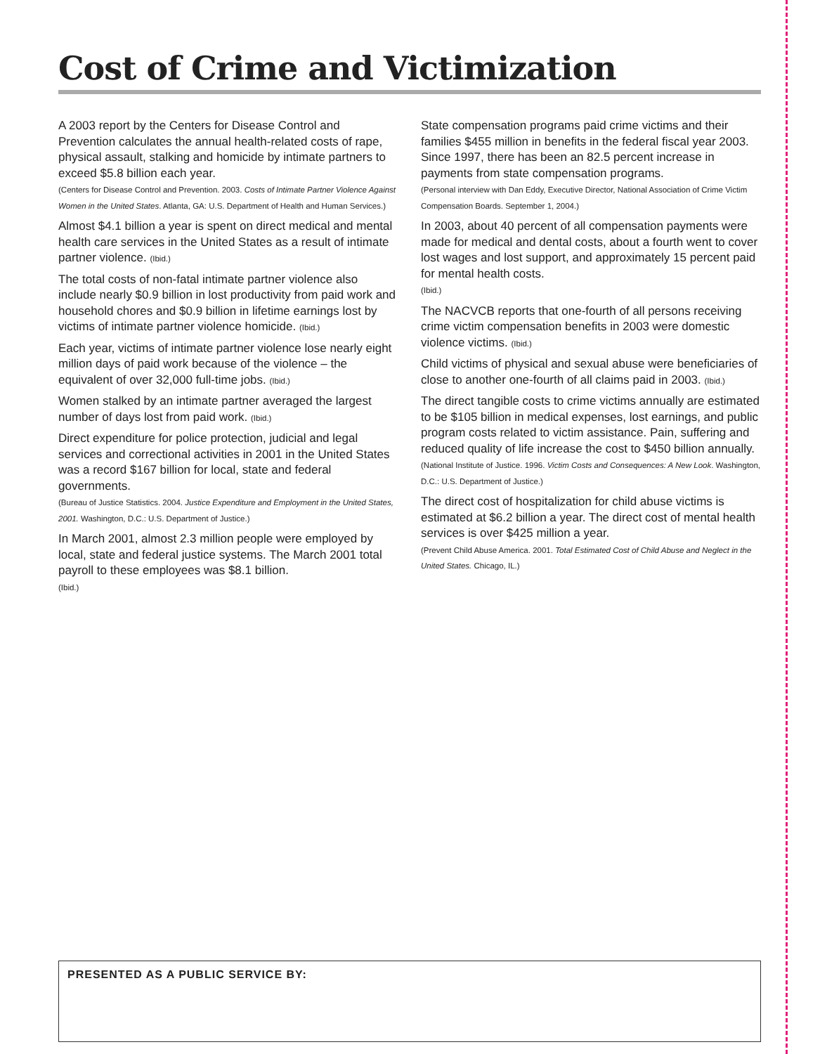Cost of Crime and Victimization
A 2003 report by the Centers for Disease Control and Prevention calculates the annual health-related costs of rape, physical assault, stalking and homicide by intimate partners to exceed $5.8 billion each year.
(Centers for Disease Control and Prevention. 2003. Costs of Intimate Partner Violence Against Women in the United States. Atlanta, GA: U.S. Department of Health and Human Services.)
Almost $4.1 billion a year is spent on direct medical and mental health care services in the United States as a result of intimate partner violence. (Ibid.)
The total costs of non-fatal intimate partner violence also include nearly $0.9 billion in lost productivity from paid work and household chores and $0.9 billion in lifetime earnings lost by victims of intimate partner violence homicide. (Ibid.)
Each year, victims of intimate partner violence lose nearly eight million days of paid work because of the violence – the equivalent of over 32,000 full-time jobs. (Ibid.)
Women stalked by an intimate partner averaged the largest number of days lost from paid work. (Ibid.)
Direct expenditure for police protection, judicial and legal services and correctional activities in 2001 in the United States was a record $167 billion for local, state and federal governments.
(Bureau of Justice Statistics. 2004. Justice Expenditure and Employment in the United States, 2001. Washington, D.C.: U.S. Department of Justice.)
In March 2001, almost 2.3 million people were employed by local, state and federal justice systems. The March 2001 total payroll to these employees was $8.1 billion.
(Ibid.)
State compensation programs paid crime victims and their families $455 million in benefits in the federal fiscal year 2003. Since 1997, there has been an 82.5 percent increase in payments from state compensation programs.
(Personal interview with Dan Eddy, Executive Director, National Association of Crime Victim Compensation Boards. September 1, 2004.)
In 2003, about 40 percent of all compensation payments were made for medical and dental costs, about a fourth went to cover lost wages and lost support, and approximately 15 percent paid for mental health costs.
(Ibid.)
The NACVCB reports that one-fourth of all persons receiving crime victim compensation benefits in 2003 were domestic violence victims. (Ibid.)
Child victims of physical and sexual abuse were beneficiaries of close to another one-fourth of all claims paid in 2003. (Ibid.)
The direct tangible costs to crime victims annually are estimated to be $105 billion in medical expenses, lost earnings, and public program costs related to victim assistance. Pain, suffering and reduced quality of life increase the cost to $450 billion annually.
(National Institute of Justice. 1996. Victim Costs and Consequences: A New Look. Washington, D.C.: U.S. Department of Justice.)
The direct cost of hospitalization for child abuse victims is estimated at $6.2 billion a year. The direct cost of mental health services is over $425 million a year.
(Prevent Child Abuse America. 2001. Total Estimated Cost of Child Abuse and Neglect in the United States. Chicago, IL.)
PRESENTED AS A PUBLIC SERVICE BY: